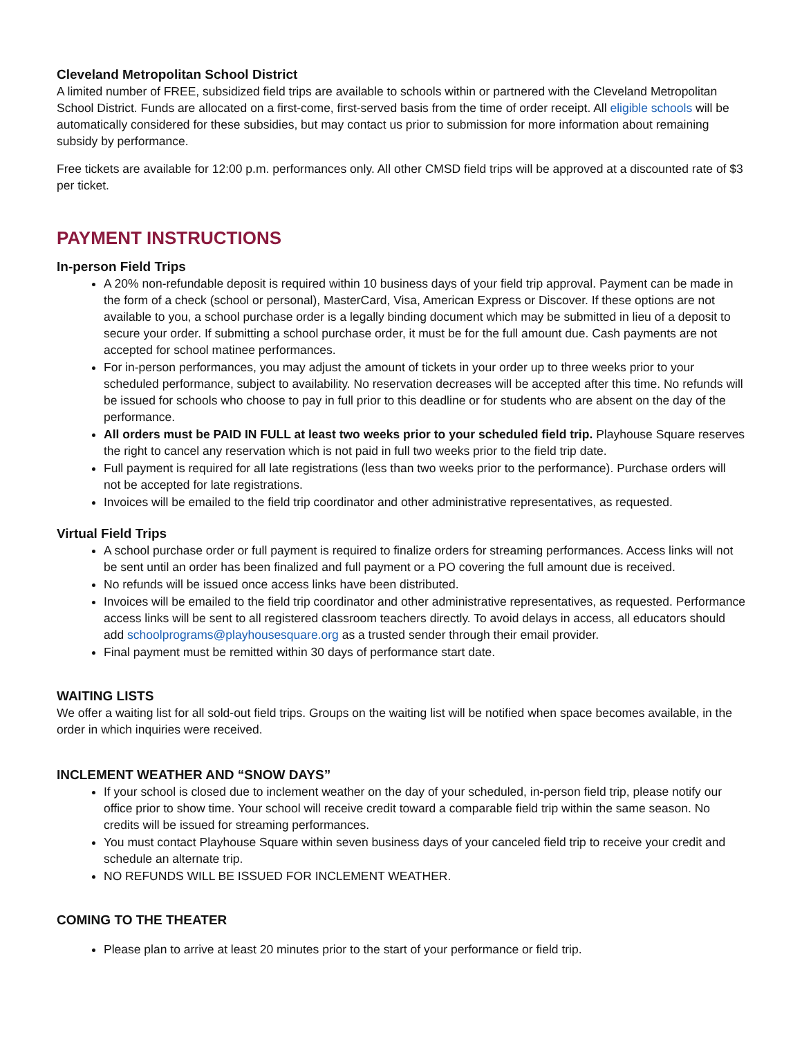Cleveland Metropolitan School District
A limited number of FREE, subsidized field trips are available to schools within or partnered with the Cleveland Metropolitan School District. Funds are allocated on a first-come, first-served basis from the time of order receipt. All eligible schools will be automatically considered for these subsidies, but may contact us prior to submission for more information about remaining subsidy by performance.
Free tickets are available for 12:00 p.m. performances only. All other CMSD field trips will be approved at a discounted rate of $3 per ticket.
PAYMENT INSTRUCTIONS
In-person Field Trips
A 20% non-refundable deposit is required within 10 business days of your field trip approval. Payment can be made in the form of a check (school or personal), MasterCard, Visa, American Express or Discover. If these options are not available to you, a school purchase order is a legally binding document which may be submitted in lieu of a deposit to secure your order. If submitting a school purchase order, it must be for the full amount due. Cash payments are not accepted for school matinee performances.
For in-person performances, you may adjust the amount of tickets in your order up to three weeks prior to your scheduled performance, subject to availability. No reservation decreases will be accepted after this time. No refunds will be issued for schools who choose to pay in full prior to this deadline or for students who are absent on the day of the performance.
All orders must be PAID IN FULL at least two weeks prior to your scheduled field trip. Playhouse Square reserves the right to cancel any reservation which is not paid in full two weeks prior to the field trip date.
Full payment is required for all late registrations (less than two weeks prior to the performance). Purchase orders will not be accepted for late registrations.
Invoices will be emailed to the field trip coordinator and other administrative representatives, as requested.
Virtual Field Trips
A school purchase order or full payment is required to finalize orders for streaming performances. Access links will not be sent until an order has been finalized and full payment or a PO covering the full amount due is received.
No refunds will be issued once access links have been distributed.
Invoices will be emailed to the field trip coordinator and other administrative representatives, as requested. Performance access links will be sent to all registered classroom teachers directly. To avoid delays in access, all educators should add schoolprograms@playhousesquare.org as a trusted sender through their email provider.
Final payment must be remitted within 30 days of performance start date.
WAITING LISTS
We offer a waiting list for all sold-out field trips. Groups on the waiting list will be notified when space becomes available, in the order in which inquiries were received.
INCLEMENT WEATHER AND “SNOW DAYS”
If your school is closed due to inclement weather on the day of your scheduled, in-person field trip, please notify our office prior to show time. Your school will receive credit toward a comparable field trip within the same season. No credits will be issued for streaming performances.
You must contact Playhouse Square within seven business days of your canceled field trip to receive your credit and schedule an alternate trip.
NO REFUNDS WILL BE ISSUED FOR INCLEMENT WEATHER.
COMING TO THE THEATER
Please plan to arrive at least 20 minutes prior to the start of your performance or field trip.